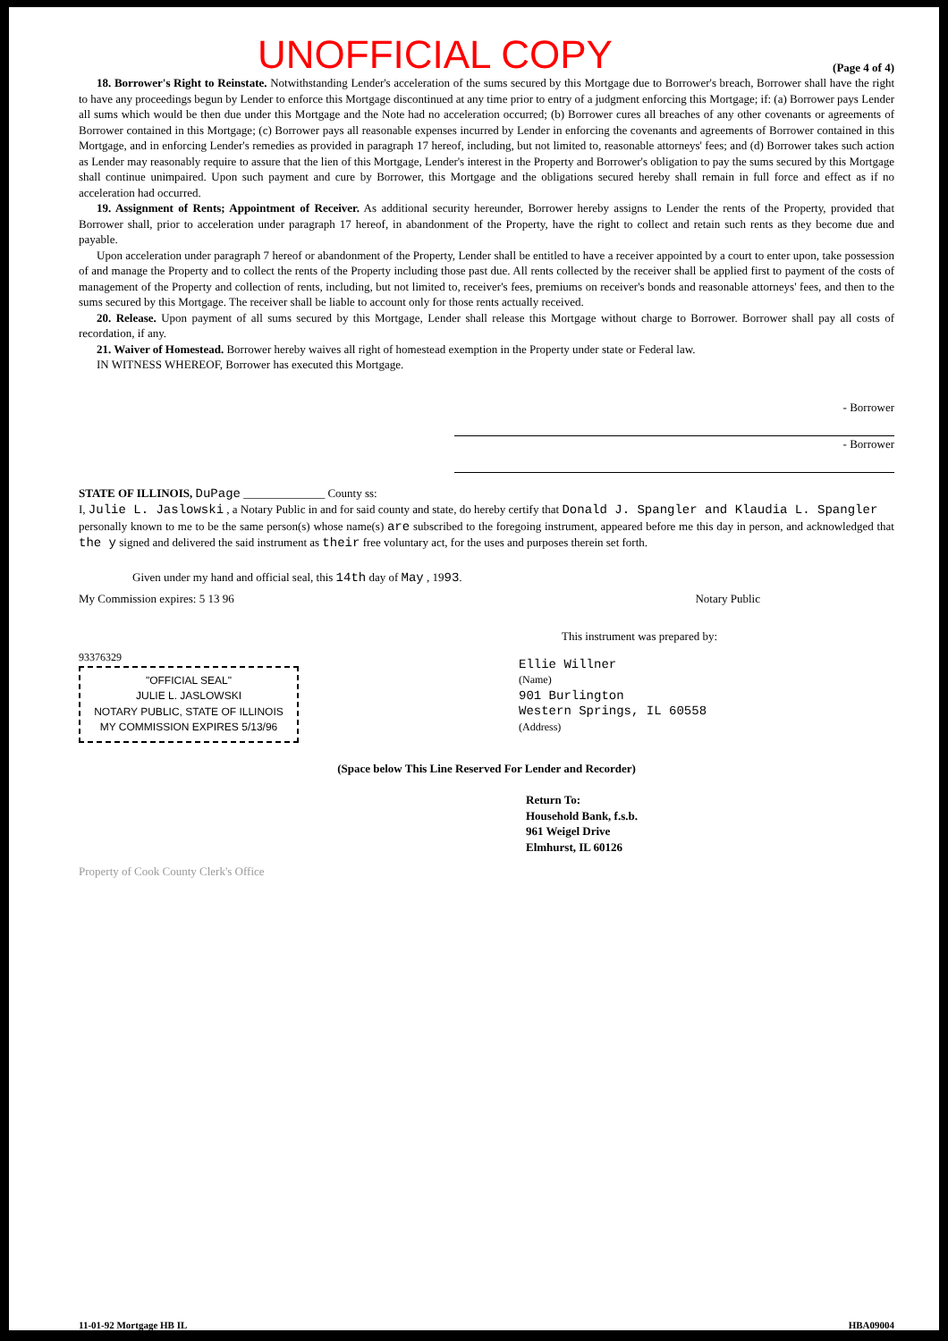UNOFFICIAL COPY
(Page 4 of 4)
18. Borrower's Right to Reinstate. Notwithstanding Lender's acceleration of the sums secured by this Mortgage due to Borrower's breach, Borrower shall have the right to have any proceedings begun by Lender to enforce this Mortgage discontinued at any time prior to entry of a judgment enforcing this Mortgage; if: (a) Borrower pays Lender all sums which would be then due under this Mortgage and the Note had no acceleration occurred; (b) Borrower cures all breaches of any other covenants or agreements of Borrower contained in this Mortgage; (c) Borrower pays all reasonable expenses incurred by Lender in enforcing the covenants and agreements of Borrower contained in this Mortgage, and in enforcing Lender's remedies as provided in paragraph 17 hereof, including, but not limited to, reasonable attorneys' fees; and (d) Borrower takes such action as Lender may reasonably require to assure that the lien of this Mortgage, Lender's interest in the Property and Borrower's obligation to pay the sums secured by this Mortgage shall continue unimpaired. Upon such payment and cure by Borrower, this Mortgage and the obligations secured hereby shall remain in full force and effect as if no acceleration had occurred.
19. Assignment of Rents; Appointment of Receiver. As additional security hereunder, Borrower hereby assigns to Lender the rents of the Property, provided that Borrower shall, prior to acceleration under paragraph 17 hereof, in abandonment of the Property, have the right to collect and retain such rents as they become due and payable.
Upon acceleration under paragraph 7 hereof or abandonment of the Property, Lender shall be entitled to have a receiver appointed by a court to enter upon, take possession of and manage the Property and to collect the rents of the Property including those past due. All rents collected by the receiver shall be applied first to payment of the costs of management of the Property and collection of rents, including, but not limited to, receiver's fees, premiums on receiver's bonds and reasonable attorneys' fees, and then to the sums secured by this Mortgage. The receiver shall be liable to account only for those rents actually received.
20. Release. Upon payment of all sums secured by this Mortgage, Lender shall release this Mortgage without charge to Borrower. Borrower shall pay all costs of recordation, if any.
21. Waiver of Homestead. Borrower hereby waives all right of homestead exemption in the Property under state or Federal law.
IN WITNESS WHEREOF, Borrower has executed this Mortgage.
- Borrower
- Borrower
STATE OF ILLINOIS, DuPage ______________ County ss:
I, Julie L. Jaslowski , a Notary Public in and for said county and state, do hereby certify that Donald J. Spangler and Klaudia L. Spangler
personally known to me to be the same person(s) whose name(s) are subscribed to the foregoing instrument, appeared before me this day in person, and acknowledged that the y signed and delivered the said instrument as their free voluntary act, for the uses and purposes therein set forth.
Given under my hand and official seal, this 14th day of May , 1993.
My Commission expires: 5 13 96 Notary Public
This instrument was prepared by:
93376329
"OFFICIAL SEAL"
JULIE L. JASLOWSKI
NOTARY PUBLIC, STATE OF ILLINOIS
MY COMMISSION EXPIRES 5/13/96
Ellie Willner
(Name)
901 Burlington
Western Springs, IL 60558
(Address)
(Space below This Line Reserved For Lender and Recorder)
Return To:
Household Bank, f.s.b.
961 Weigel Drive
Elmhurst, IL 60126
Property of Cook County Clerk's Office
11-01-92 Mortgage HB IL HBA09004